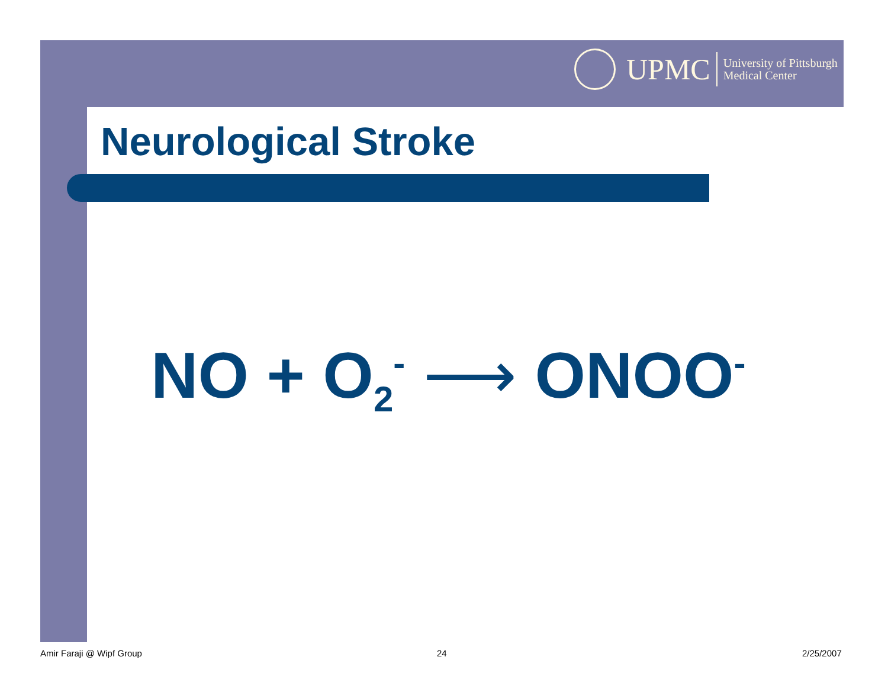UPMC University of Pittsburgh
Medical Center
Neurological Stroke
NO + O<sub>2</sub><sup>-</sup> ⟶ ONOO<sup>-</sup>
Amir Faraji @ Wipf Group 24 2/25/2007